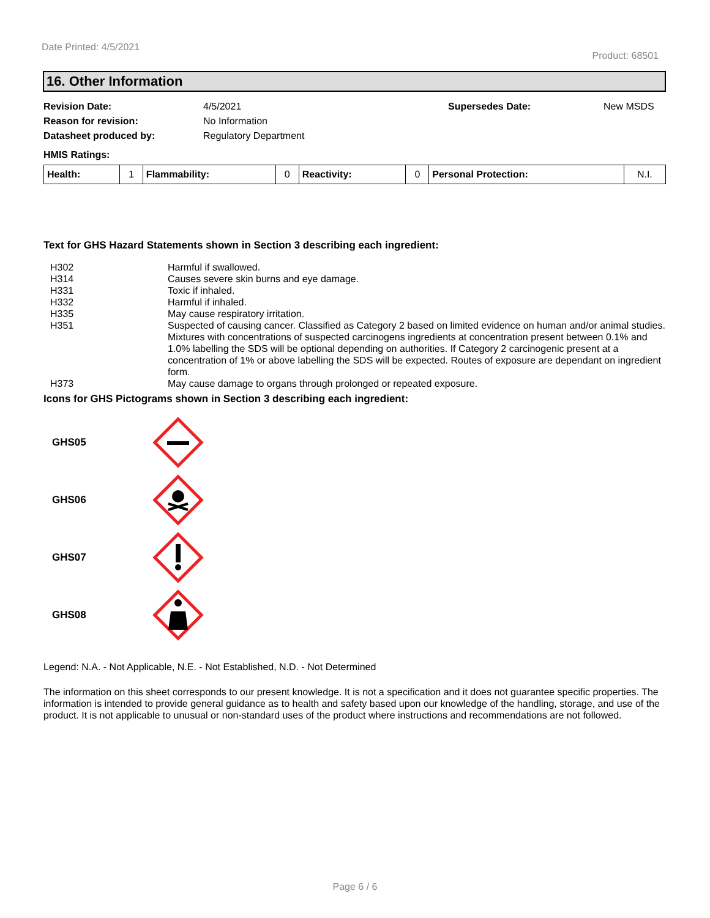Date Printed: 4/5/2021
Product: 68501
16. Other Information
| Revision Date: | 4/5/2021 | Supersedes Date: | New MSDS |
| Reason for revision: | No Information | | |
| Datasheet produced by: | Regulatory Department | | |
| HMIS Ratings: | | | |
| Health: | 1 | Flammability: | 0 | Reactivity: | 0 | Personal Protection: | N.I. |
Text for GHS Hazard Statements shown in Section 3 describing each ingredient:
| H302 | Harmful if swallowed. |
| H314 | Causes severe skin burns and eye damage. |
| H331 | Toxic if inhaled. |
| H332 | Harmful if inhaled. |
| H335 | May cause respiratory irritation. |
| H351 | Suspected of causing cancer. Classified as Category 2 based on limited evidence on human and/or animal studies. Mixtures with concentrations of suspected carcinogens ingredients at concentration present between 0.1% and 1.0% labelling the SDS will be optional depending on authorities. If Category 2 carcinogenic present at a concentration of 1% or above labelling the SDS will be expected. Routes of exposure are dependant on ingredient form. |
| H373 | May cause damage to organs through prolonged or repeated exposure. |
Icons for GHS Pictograms shown in Section 3 describing each ingredient:
GHS05
GHS06
GHS07
GHS08
Legend: N.A. - Not Applicable, N.E. - Not Established, N.D. - Not Determined
The information on this sheet corresponds to our present knowledge. It is not a specification and it does not guarantee specific properties. The information is intended to provide general guidance as to health and safety based upon our knowledge of the handling, storage, and use of the product. It is not applicable to unusual or non-standard uses of the product where instructions and recommendations are not followed.
Page 6 / 6